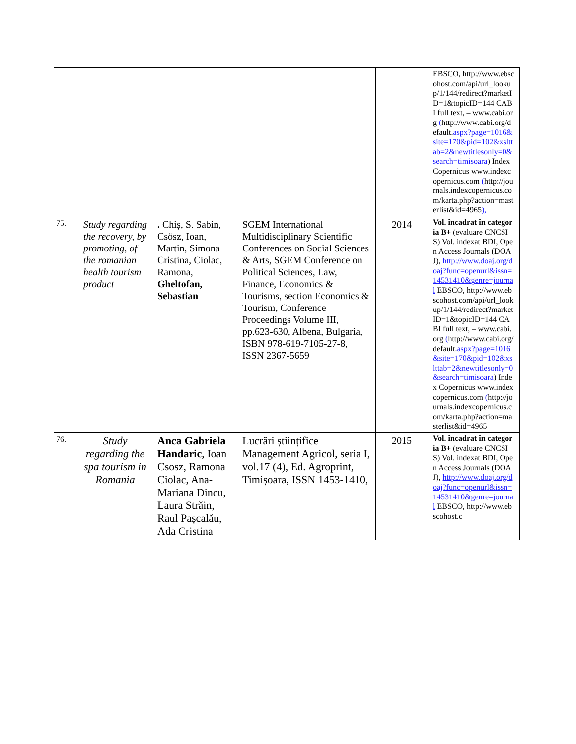| | | | | | EBSCO, http://www.ebscohost.com/api/url_lookup/1/144/redirect?marketID=1&topicID=144 CABI full text, – www.cabi.org ( http://www.cabi.org/default. aspx?page=1016&site=170&pid=102&xslttab=2&newtitlesonly=0&search=timisoara ) Index Copernicus www.indexcopernicus.com ( http://journals.indexcopernicus.com/karta.php?action=masterlist&id=4965 ), |
| 75. | Study regarding the recovery, by promoting, of the romanian health tourism product | . Chiș, S. Sabin, Csösz, Ioan, Martin, Simona Cristina, Ciolac, Ramona, Gheltofan, Sebastian | SGEM International Multidisciplinary Scientific Conferences on Social Sciences & Arts, SGEM Conference on Political Sciences, Law, Finance, Economics & Tourisms, section Economics & Tourism, Conference Proceedings Volume III, pp.623-630, Albena, Bulgaria, ISBN 978-619-7105-27-8, ISSN 2367-5659 | 2014 | Vol. încadrat în categoria B+ (evaluare CNCSIS) Vol. indexat BDI, Open Access Journals (DOAJ), http://www.doaj.org/doaj?func=openurl&issn=14531410&genre=journal EBSCO, http://www.ebscohost.com/api/url_lookup/1/144/redirect?marketID=1&topicID=144 CABI full text, – www.cabi.org ( http://www.cabi.org/default. aspx?page=1016&site=170&pid=102&xslttab=2&newtitlesonly=0&search=timisoara ) Index Copernicus www.indexcopernicus.com ( http://journals.indexcopernicus.com/karta.php?action=masterlist&id=4965 |
| 76. | Study regarding the spa tourism in Romania | Anca Gabriela Handaric , Ioan Csosz, Ramona Ciolac, Ana-Mariana Dincu, Laura Străin, Raul Pașcalău, Ada Cristina | Lucrări științifice Management Agricol, seria I, vol.17 (4), Ed. Agroprint, Timișoara, ISSN 1453-1410, | 2015 | Vol. încadrat în categoria B+ (evaluare CNCSIS) Vol. indexat BDI, Open Access Journals (DOAJ), http://www.doaj.org/doaj?func=openurl&issn=14531410&genre=journal EBSCO, http://www.ebscohost.c |